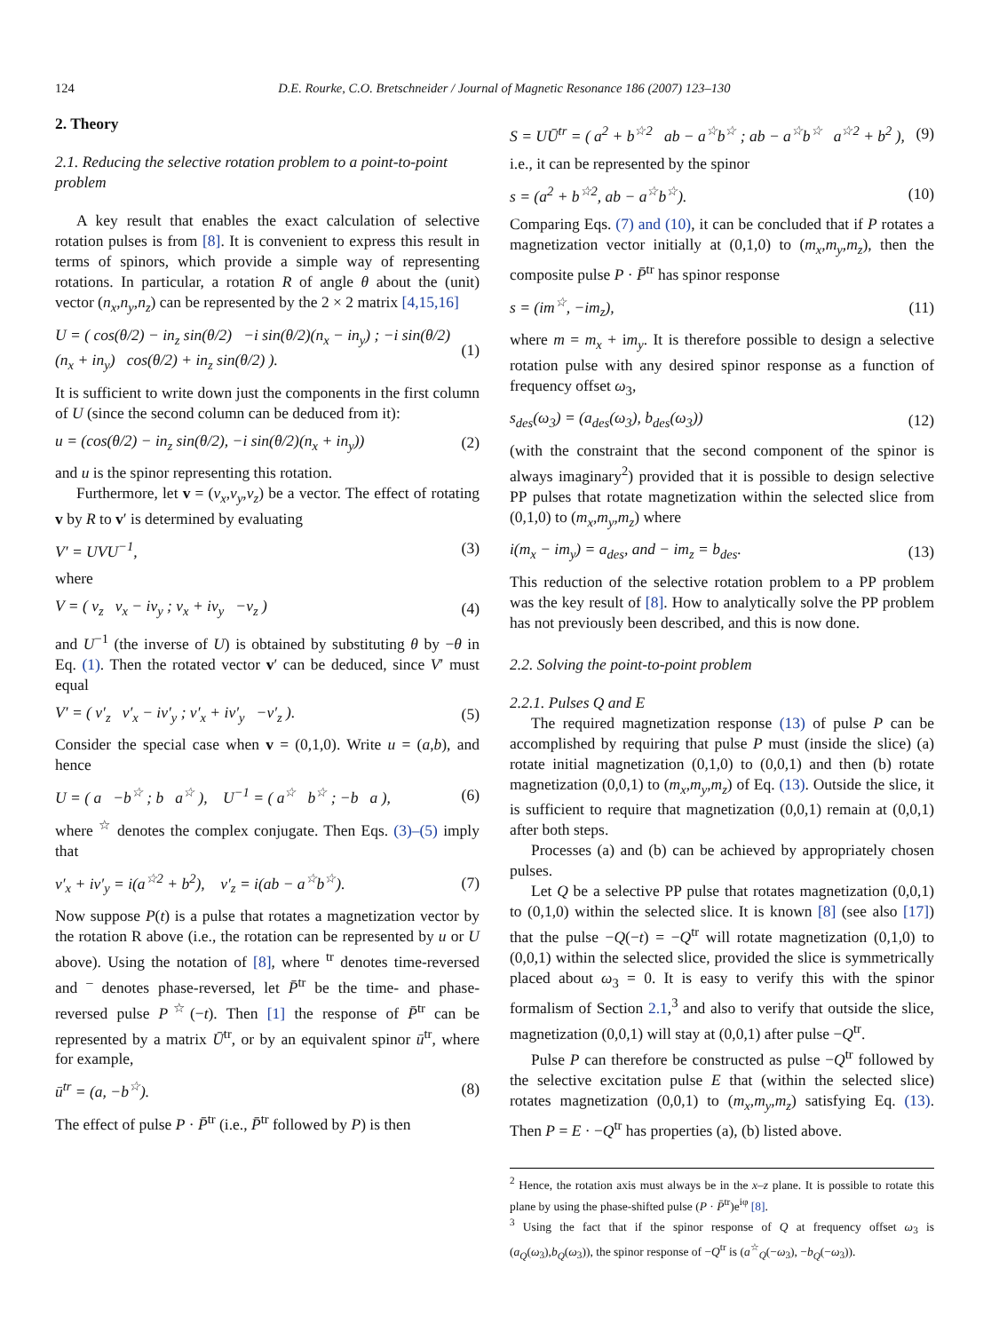124 D.E. Rourke, C.O. Bretschneider / Journal of Magnetic Resonance 186 (2007) 123–130
2. Theory
2.1. Reducing the selective rotation problem to a point-to-point problem
A key result that enables the exact calculation of selective rotation pulses is from [8]. It is convenient to express this result in terms of spinors, which provide a simple way of representing rotations. In particular, a rotation R of angle θ about the (unit) vector (n<sub>x</sub>,n<sub>y</sub>,n<sub>z</sub>) can be represented by the 2 × 2 matrix [4,15,16]
U = ( cos(θ/2) − in<sub>z</sub> sin(θ/2) −i sin(θ/2)(n<sub>x</sub> − in<sub>y</sub>) ; −i sin(θ/2)(n<sub>x</sub> + in<sub>y</sub>) cos(θ/2) + in<sub>z</sub> sin(θ/2) ). (1)
It is sufficient to write down just the components in the first column of U (since the second column can be deduced from it):
u = (cos(θ/2) − in<sub>z</sub> sin(θ/2), −i sin(θ/2)(n<sub>x</sub> + in<sub>y</sub>)) (2)
and u is the spinor representing this rotation.
Furthermore, let v = (v<sub>x</sub>,v<sub>y</sub>,v<sub>z</sub>) be a vector. The effect of rotating v by R to v′ is determined by evaluating
V′ = UVU<sup>−1</sup>, (3)
where
V = ( v<sub>z</sub> v<sub>x</sub> − iv<sub>y</sub> ; v<sub>x</sub> + iv<sub>y</sub> −v<sub>z</sub> ) (4)
and U<sup>−1</sup> (the inverse of U) is obtained by substituting θ by −θ in Eq. (1). Then the rotated vector v′ can be deduced, since V′ must equal
V′ = ( v′<sub>z</sub> v′<sub>x</sub> − iv′<sub>y</sub> ; v′<sub>x</sub> + iv′<sub>y</sub> −v′<sub>z</sub> ). (5)
Consider the special case when v = (0,1,0). Write u = (a,b), and hence
U = ( a −b<sup>☆</sup> ; b a<sup>☆</sup> ), U<sup>−1</sup> = ( a<sup>☆</sup> b<sup>☆</sup> ; −b a ), (6)
where <sup>☆</sup> denotes the complex conjugate. Then Eqs. (3)–(5) imply that
v′<sub>x</sub> + iv′<sub>y</sub> = i(a<sup>☆2</sup> + b<sup>2</sup>), v′<sub>z</sub> = i(ab − a<sup>☆</sup>b<sup>☆</sup>). (7)
Now suppose P(t) is a pulse that rotates a magnetization vector by the rotation R above (i.e., the rotation can be represented by u or U above). Using the notation of [8], where <sup>tr</sup> denotes time-reversed and <sup>–</sup> denotes phase-reversed, let P̄<sup>tr</sup> be the time- and phase-reversed pulse P<sup>☆</sup>(−t). Then [1] the response of P̄<sup>tr</sup> can be represented by a matrix Ū<sup>tr</sup>, or by an equivalent spinor ū<sup>tr</sup>, where for example,
ū<sup>tr</sup> = (a, −b<sup>☆</sup>). (8)
The effect of pulse P · P̄<sup>tr</sup> (i.e., P̄<sup>tr</sup> followed by P) is then
S = UŪ<sup>tr</sup> = ( a<sup>2</sup> + b<sup>☆2</sup> ab − a<sup>☆</sup>b<sup>☆</sup> ; ab − a<sup>☆</sup>b<sup>☆</sup> a<sup>☆2</sup> + b<sup>2</sup> ), (9)
i.e., it can be represented by the spinor
s = (a<sup>2</sup> + b<sup>☆2</sup>, ab − a<sup>☆</sup>b<sup>☆</sup>). (10)
Comparing Eqs. (7) and (10), it can be concluded that if P rotates a magnetization vector initially at (0,1,0) to (m<sub>x</sub>,m<sub>y</sub>,m<sub>z</sub>), then the composite pulse P · P̄<sup>tr</sup> has spinor response
s = (im<sup>☆</sup>, −im<sub>z</sub>), (11)
where m = m<sub>x</sub> + im<sub>y</sub>. It is therefore possible to design a selective rotation pulse with any desired spinor response as a function of frequency offset ω<sub>3</sub>,
s<sub>des</sub>(ω<sub>3</sub>) = (a<sub>des</sub>(ω<sub>3</sub>), b<sub>des</sub>(ω<sub>3</sub>)) (12)
(with the constraint that the second component of the spinor is always imaginary<sup>2</sup>) provided that it is possible to design selective PP pulses that rotate magnetization within the selected slice from (0,1,0) to (m<sub>x</sub>,m<sub>y</sub>,m<sub>z</sub>) where
i(m<sub>x</sub> − im<sub>y</sub>) = a<sub>des</sub>, and − im<sub>z</sub> = b<sub>des</sub>. (13)
This reduction of the selective rotation problem to a PP problem was the key result of [8]. How to analytically solve the PP problem has not previously been described, and this is now done.
2.2. Solving the point-to-point problem
2.2.1. Pulses Q and E
The required magnetization response (13) of pulse P can be accomplished by requiring that pulse P must (inside the slice) (a) rotate initial magnetization (0,1,0) to (0,0,1) and then (b) rotate magnetization (0,0,1) to (m<sub>x</sub>,m<sub>y</sub>,m<sub>z</sub>) of Eq. (13). Outside the slice, it is sufficient to require that magnetization (0,0,1) remain at (0,0,1) after both steps.
Processes (a) and (b) can be achieved by appropriately chosen pulses.
Let Q be a selective PP pulse that rotates magnetization (0,0,1) to (0,1,0) within the selected slice. It is known [8] (see also [17]) that the pulse −Q(−t) = −Q<sup>tr</sup> will rotate magnetization (0,1,0) to (0,0,1) within the selected slice, provided the slice is symmetrically placed about ω<sub>3</sub> = 0. It is easy to verify this with the spinor formalism of Section 2.1,<sup>3</sup> and also to verify that outside the slice, magnetization (0,0,1) will stay at (0,0,1) after pulse −Q<sup>tr</sup>.
Pulse P can therefore be constructed as pulse −Q<sup>tr</sup> followed by the selective excitation pulse E that (within the selected slice) rotates magnetization (0,0,1) to (m<sub>x</sub>,m<sub>y</sub>,m<sub>z</sub>) satisfying Eq. (13). Then P = E · −Q<sup>tr</sup> has properties (a), (b) listed above.
<sup>2</sup> Hence, the rotation axis must always be in the x–z plane. It is possible to rotate this plane by using the phase-shifted pulse (P · P̄<sup>tr</sup>)e<sup>iφ</sup> [8].
<sup>3</sup> Using the fact that if the spinor response of Q at frequency offset ω<sub>3</sub> is (a<sub>Q</sub>(ω<sub>3</sub>),b<sub>Q</sub>(ω<sub>3</sub>)), the spinor response of −Q<sup>tr</sup> is (a<sup>☆</sup><sub>Q</sub>(−ω<sub>3</sub>), −b<sub>Q</sub>(−ω<sub>3</sub>)).